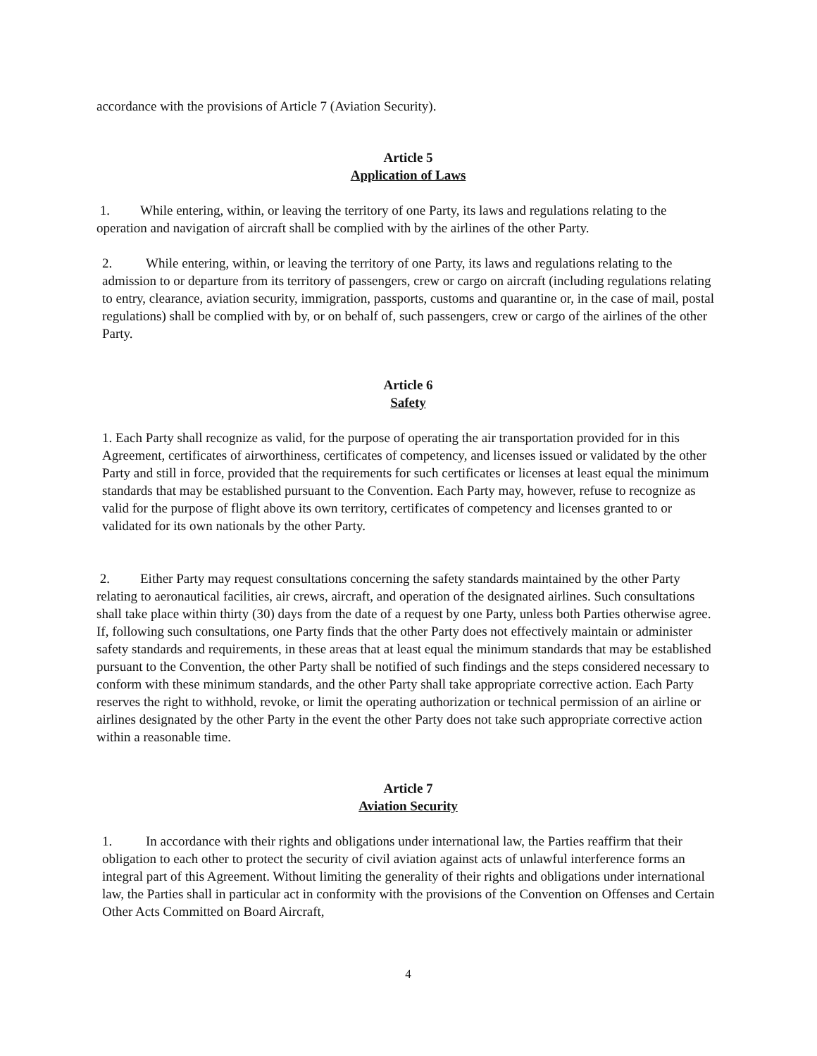accordance with the provisions of Article 7 (Aviation Security).
Article 5
Application of Laws
1. While entering, within, or leaving the territory of one Party, its laws and regulations relating to the operation and navigation of aircraft shall be complied with by the airlines of the other Party.
2. While entering, within, or leaving the territory of one Party, its laws and regulations relating to the admission to or departure from its territory of passengers, crew or cargo on aircraft (including regulations relating to entry, clearance, aviation security, immigration, passports, customs and quarantine or, in the case of mail, postal regulations) shall be complied with by, or on behalf of, such passengers, crew or cargo of the airlines of the other Party.
Article 6
Safety
1. Each Party shall recognize as valid, for the purpose of operating the air transportation provided for in this Agreement, certificates of airworthiness, certificates of competency, and licenses issued or validated by the other Party and still in force, provided that the requirements for such certificates or licenses at least equal the minimum standards that may be established pursuant to the Convention. Each Party may, however, refuse to recognize as valid for the purpose of flight above its own territory, certificates of competency and licenses granted to or validated for its own nationals by the other Party.
2. Either Party may request consultations concerning the safety standards maintained by the other Party relating to aeronautical facilities, air crews, aircraft, and operation of the designated airlines. Such consultations shall take place within thirty (30) days from the date of a request by one Party, unless both Parties otherwise agree. If, following such consultations, one Party finds that the other Party does not effectively maintain or administer safety standards and requirements, in these areas that at least equal the minimum standards that may be established pursuant to the Convention, the other Party shall be notified of such findings and the steps considered necessary to conform with these minimum standards, and the other Party shall take appropriate corrective action. Each Party reserves the right to withhold, revoke, or limit the operating authorization or technical permission of an airline or airlines designated by the other Party in the event the other Party does not take such appropriate corrective action within a reasonable time.
Article 7
Aviation Security
1. In accordance with their rights and obligations under international law, the Parties reaffirm that their obligation to each other to protect the security of civil aviation against acts of unlawful interference forms an integral part of this Agreement. Without limiting the generality of their rights and obligations under international law, the Parties shall in particular act in conformity with the provisions of the Convention on Offenses and Certain Other Acts Committed on Board Aircraft,
4